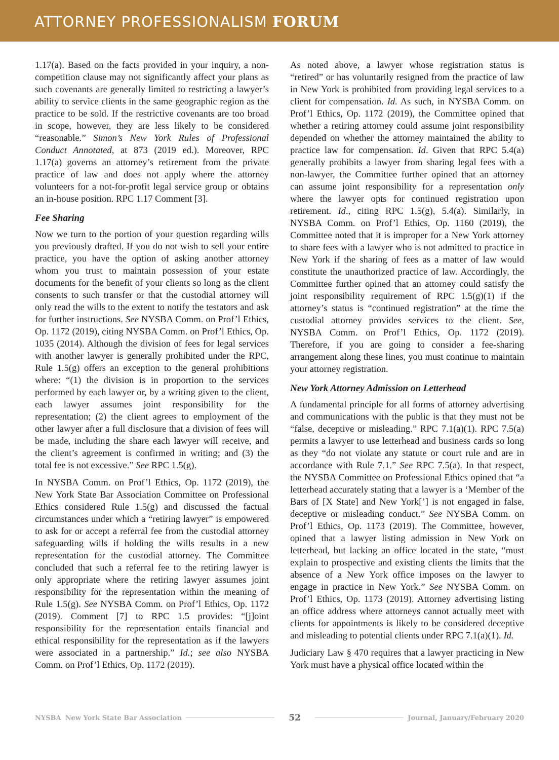ATTORNEY PROFESSIONALISM FORUM
1.17(a). Based on the facts provided in your inquiry, a non-competition clause may not significantly affect your plans as such covenants are generally limited to restricting a lawyer’s ability to service clients in the same geographic region as the practice to be sold. If the restrictive covenants are too broad in scope, however, they are less likely to be considered “reasonable.” Simon’s New York Rules of Professional Conduct Annotated, at 873 (2019 ed.). Moreover, RPC 1.17(a) governs an attorney’s retirement from the private practice of law and does not apply where the attorney volunteers for a not-for-profit legal service group or obtains an in-house position. RPC 1.17 Comment [3].
Fee Sharing
Now we turn to the portion of your question regarding wills you previously drafted. If you do not wish to sell your entire practice, you have the option of asking another attorney whom you trust to maintain possession of your estate documents for the benefit of your clients so long as the client consents to such transfer or that the custodial attorney will only read the wills to the extent to notify the testators and ask for further instructions. See NYSBA Comm. on Prof’l Ethics, Op. 1172 (2019), citing NYSBA Comm. on Prof’l Ethics, Op. 1035 (2014). Although the division of fees for legal services with another lawyer is generally prohibited under the RPC, Rule 1.5(g) offers an exception to the general prohibitions where: “(1) the division is in proportion to the services performed by each lawyer or, by a writing given to the client, each lawyer assumes joint responsibility for the representation; (2) the client agrees to employment of the other lawyer after a full disclosure that a division of fees will be made, including the share each lawyer will receive, and the client’s agreement is confirmed in writing; and (3) the total fee is not excessive.” See RPC 1.5(g).
In NYSBA Comm. on Prof’l Ethics, Op. 1172 (2019), the New York State Bar Association Committee on Professional Ethics considered Rule 1.5(g) and discussed the factual circumstances under which a “retiring lawyer” is empowered to ask for or accept a referral fee from the custodial attorney safeguarding wills if holding the wills results in a new representation for the custodial attorney. The Committee concluded that such a referral fee to the retiring lawyer is only appropriate where the retiring lawyer assumes joint responsibility for the representation within the meaning of Rule 1.5(g). See NYSBA Comm. on Prof’l Ethics, Op. 1172 (2019). Comment [7] to RPC 1.5 provides: “[j]oint responsibility for the representation entails financial and ethical responsibility for the representation as if the lawyers were associated in a partnership.” Id.; see also NYSBA Comm. on Prof’l Ethics, Op. 1172 (2019).
As noted above, a lawyer whose registration status is “retired” or has voluntarily resigned from the practice of law in New York is prohibited from providing legal services to a client for compensation. Id. As such, in NYSBA Comm. on Prof’l Ethics, Op. 1172 (2019), the Committee opined that whether a retiring attorney could assume joint responsibility depended on whether the attorney maintained the ability to practice law for compensation. Id. Given that RPC 5.4(a) generally prohibits a lawyer from sharing legal fees with a non-lawyer, the Committee further opined that an attorney can assume joint responsibility for a representation only where the lawyer opts for continued registration upon retirement. Id., citing RPC 1.5(g), 5.4(a). Similarly, in NYSBA Comm. on Prof’l Ethics, Op. 1160 (2019), the Committee noted that it is improper for a New York attorney to share fees with a lawyer who is not admitted to practice in New York if the sharing of fees as a matter of law would constitute the unauthorized practice of law. Accordingly, the Committee further opined that an attorney could satisfy the joint responsibility requirement of RPC 1.5(g)(1) if the attorney’s status is “continued registration” at the time the custodial attorney provides services to the client. See, NYSBA Comm. on Prof’l Ethics, Op. 1172 (2019). Therefore, if you are going to consider a fee-sharing arrangement along these lines, you must continue to maintain your attorney registration.
New York Attorney Admission on Letterhead
A fundamental principle for all forms of attorney advertising and communications with the public is that they must not be “false, deceptive or misleading.” RPC 7.1(a)(1). RPC 7.5(a) permits a lawyer to use letterhead and business cards so long as they “do not violate any statute or court rule and are in accordance with Rule 7.1.” See RPC 7.5(a). In that respect, the NYSBA Committee on Professional Ethics opined that “a letterhead accurately stating that a lawyer is a ‘Member of the Bars of [X State] and New York[’] is not engaged in false, deceptive or misleading conduct.” See NYSBA Comm. on Prof’l Ethics, Op. 1173 (2019). The Committee, however, opined that a lawyer listing admission in New York on letterhead, but lacking an office located in the state, “must explain to prospective and existing clients the limits that the absence of a New York office imposes on the lawyer to engage in practice in New York.” See NYSBA Comm. on Prof’l Ethics, Op. 1173 (2019). Attorney advertising listing an office address where attorneys cannot actually meet with clients for appointments is likely to be considered deceptive and misleading to potential clients under RPC 7.1(a)(1). Id.
Judiciary Law § 470 requires that a lawyer practicing in New York must have a physical office located within the
NYSBA New York State Bar Association 52 Journal, January/February 2020